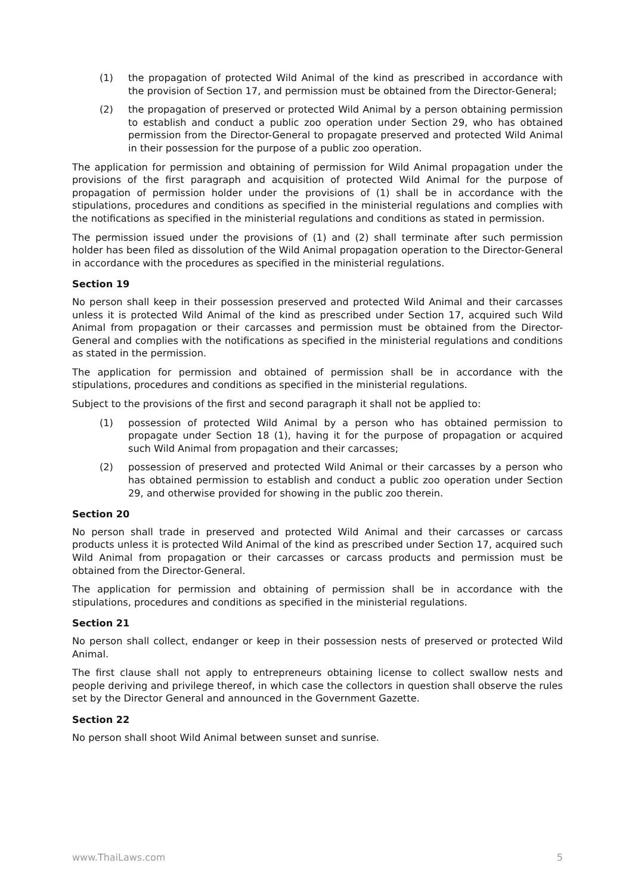(1) the propagation of protected Wild Animal of the kind as prescribed in accordance with the provision of Section 17, and permission must be obtained from the Director-General;
(2) the propagation of preserved or protected Wild Animal by a person obtaining permission to establish and conduct a public zoo operation under Section 29, who has obtained permission from the Director-General to propagate preserved and protected Wild Animal in their possession for the purpose of a public zoo operation.
The application for permission and obtaining of permission for Wild Animal propagation under the provisions of the first paragraph and acquisition of protected Wild Animal for the purpose of propagation of permission holder under the provisions of (1) shall be in accordance with the stipulations, procedures and conditions as specified in the ministerial regulations and complies with the notifications as specified in the ministerial regulations and conditions as stated in permission.
The permission issued under the provisions of (1) and (2) shall terminate after such permission holder has been filed as dissolution of the Wild Animal propagation operation to the Director-General in accordance with the procedures as specified in the ministerial regulations.
Section 19
No person shall keep in their possession preserved and protected Wild Animal and their carcasses unless it is protected Wild Animal of the kind as prescribed under Section 17, acquired such Wild Animal from propagation or their carcasses and permission must be obtained from the Director-General and complies with the notifications as specified in the ministerial regulations and conditions as stated in the permission.
The application for permission and obtained of permission shall be in accordance with the stipulations, procedures and conditions as specified in the ministerial regulations.
Subject to the provisions of the first and second paragraph it shall not be applied to:
(1) possession of protected Wild Animal by a person who has obtained permission to propagate under Section 18 (1), having it for the purpose of propagation or acquired such Wild Animal from propagation and their carcasses;
(2) possession of preserved and protected Wild Animal or their carcasses by a person who has obtained permission to establish and conduct a public zoo operation under Section 29, and otherwise provided for showing in the public zoo therein.
Section 20
No person shall trade in preserved and protected Wild Animal and their carcasses or carcass products unless it is protected Wild Animal of the kind as prescribed under Section 17, acquired such Wild Animal from propagation or their carcasses or carcass products and permission must be obtained from the Director-General.
The application for permission and obtaining of permission shall be in accordance with the stipulations, procedures and conditions as specified in the ministerial regulations.
Section 21
No person shall collect, endanger or keep in their possession nests of preserved or protected Wild Animal.
The first clause shall not apply to entrepreneurs obtaining license to collect swallow nests and people deriving and privilege thereof, in which case the collectors in question shall observe the rules set by the Director General and announced in the Government Gazette.
Section 22
No person shall shoot Wild Animal between sunset and sunrise.
www.ThaiLaws.com 5